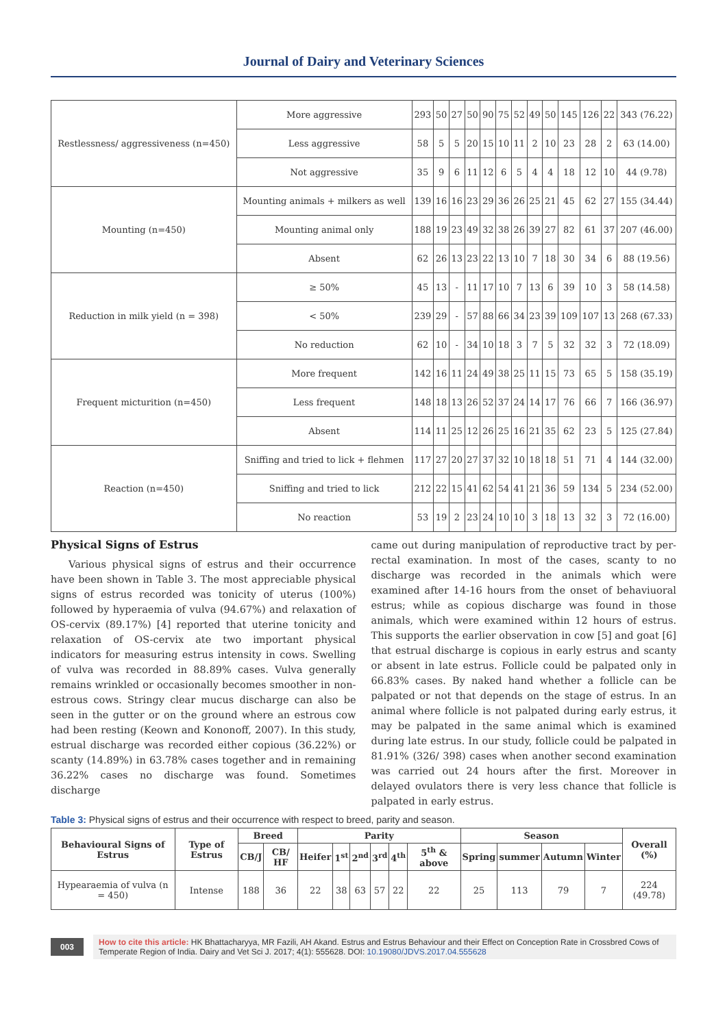Journal of Dairy and Veterinary Sciences
| Restlessness/ aggressiveness (n=450) | More aggressive | 293 | 50 | 27 | 50 | 90 | 75 | 52 | 49 | 50 | 145 | 126 | 22 | 343 (76.22) |
| | Less aggressive | 58 | 5 | 5 | 20 | 15 | 10 | 11 | 2 | 10 | 23 | 28 | 2 | 63 (14.00) |
| | Not aggressive | 35 | 9 | 6 | 11 | 12 | 6 | 5 | 4 | 4 | 18 | 12 | 10 | 44 (9.78) |
| Mounting (n=450) | Mounting animals + milkers as well | 139 | 16 | 16 | 23 | 29 | 36 | 26 | 25 | 21 | 45 | 62 | 27 | 155 (34.44) |
| | Mounting animal only | 188 | 19 | 23 | 49 | 32 | 38 | 26 | 39 | 27 | 82 | 61 | 37 | 207 (46.00) |
| | Absent | 62 | 26 | 13 | 23 | 22 | 13 | 10 | 7 | 18 | 30 | 34 | 6 | 88 (19.56) |
| Reduction in milk yield (n = 398) | ≥ 50% | 45 | 13 | - | 11 | 17 | 10 | 7 | 13 | 6 | 39 | 10 | 3 | 58 (14.58) |
| | < 50% | 239 | 29 | - | 57 | 88 | 66 | 34 | 23 | 39 | 109 | 107 | 13 | 268 (67.33) |
| | No reduction | 62 | 10 | - | 34 | 10 | 18 | 3 | 7 | 5 | 32 | 32 | 3 | 72 (18.09) |
| Frequent micturition (n=450) | More frequent | 142 | 16 | 11 | 24 | 49 | 38 | 25 | 11 | 15 | 73 | 65 | 5 | 158 (35.19) |
| | Less frequent | 148 | 18 | 13 | 26 | 52 | 37 | 24 | 14 | 17 | 76 | 66 | 7 | 166 (36.97) |
| | Absent | 114 | 11 | 25 | 12 | 26 | 25 | 16 | 21 | 35 | 62 | 23 | 5 | 125 (27.84) |
| Reaction (n=450) | Sniffing and tried to lick + flehmen | 117 | 27 | 20 | 27 | 37 | 32 | 10 | 18 | 18 | 51 | 71 | 4 | 144 (32.00) |
| | Sniffing and tried to lick | 212 | 22 | 15 | 41 | 62 | 54 | 41 | 21 | 36 | 59 | 134 | 5 | 234 (52.00) |
| | No reaction | 53 | 19 | 2 | 23 | 24 | 10 | 10 | 3 | 18 | 13 | 32 | 3 | 72 (16.00) |
Physical Signs of Estrus
Various physical signs of estrus and their occurrence have been shown in Table 3. The most appreciable physical signs of estrus recorded was tonicity of uterus (100%) followed by hyperaemia of vulva (94.67%) and relaxation of OS-cervix (89.17%) [4] reported that uterine tonicity and relaxation of OS-cervix ate two important physical indicators for measuring estrus intensity in cows. Swelling of vulva was recorded in 88.89% cases. Vulva generally remains wrinkled or occasionally becomes smoother in non-estrous cows. Stringy clear mucus discharge can also be seen in the gutter or on the ground where an estrous cow had been resting (Keown and Kononoff, 2007). In this study, estrual discharge was recorded either copious (36.22%) or scanty (14.89%) in 63.78% cases together and in remaining 36.22% cases no discharge was found. Sometimes discharge
came out during manipulation of reproductive tract by per-rectal examination. In most of the cases, scanty to no discharge was recorded in the animals which were examined after 14-16 hours from the onset of behaviuoral estrus; while as copious discharge was found in those animals, which were examined within 12 hours of estrus. This supports the earlier observation in cow [5] and goat [6] that estrual discharge is copious in early estrus and scanty or absent in late estrus. Follicle could be palpated only in 66.83% cases. By naked hand whether a follicle can be palpated or not that depends on the stage of estrus. In an animal where follicle is not palpated during early estrus, it may be palpated in the same animal which is examined during late estrus. In our study, follicle could be palpated in 81.91% (326/ 398) cases when another second examination was carried out 24 hours after the first. Moreover in delayed ovulators there is very less chance that follicle is palpated in early estrus.
Table 3: Physical signs of estrus and their occurrence with respect to breed, parity and season.
| Behavioural Signs of Estrus | Type of Estrus | Breed | | Parity | | | | | | Season | | | | Overall (%) |
| --- | --- | --- | --- | --- | --- | --- | --- | --- | --- | --- | --- | --- | --- | --- |
| | | CB/J | CB/ HF | Heifer | 1<sup>st</sup> | 2<sup>nd</sup> | 3<sup>rd</sup> | 4<sup>th</sup> | 5<sup>th</sup> & above | Spring | summer | Autumn | Winter | |
| Hypearaemia of vulva (n = 450) | Intense | 188 | 36 | 22 | 38 | 63 | 57 | 22 | 22 | 25 | 113 | 79 | 7 | 224 (49.78) |
003
How to cite this article: HK Bhattacharyya, MR Fazili, AH Akand. Estrus and Estrus Behaviour and their Effect on Conception Rate in Crossbred Cows of Temperate Region of India. Dairy and Vet Sci J. 2017; 4(1): 555628. DOI: 10.19080/JDVS.2017.04.555628